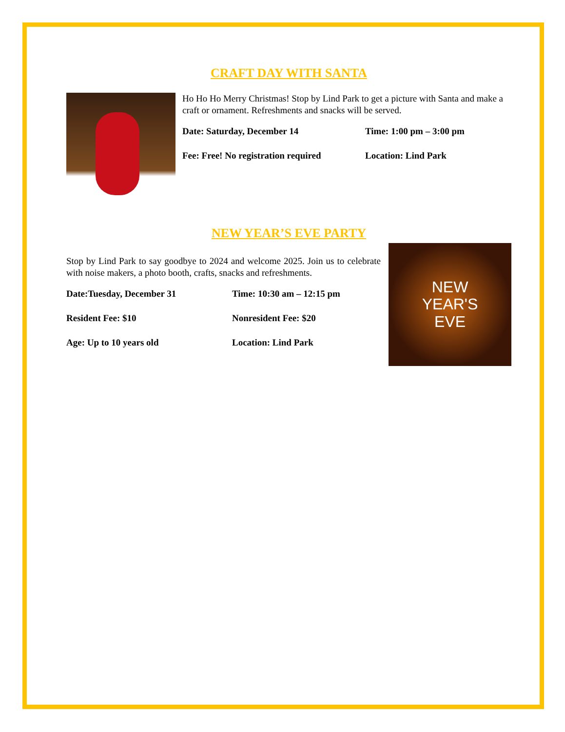CRAFT DAY WITH SANTA
Ho Ho Ho Merry Christmas! Stop by Lind Park to get a picture with Santa and make a craft or ornament. Refreshments and snacks will be served.
Date: Saturday, December 14
Time: 1:00 pm – 3:00 pm
Fee: Free! No registration required
Location: Lind Park
NEW YEAR’S EVE PARTY
Stop by Lind Park to say goodbye to 2024 and welcome 2025. Join us to celebrate with noise makers, a photo booth, crafts, snacks and refreshments.
Date:Tuesday, December 31
Time: 10:30 am – 12:15 pm
Resident Fee: $10
Nonresident Fee: $20
Age: Up to 10 years old
Location: Lind Park
NEW
YEAR'S
EVE